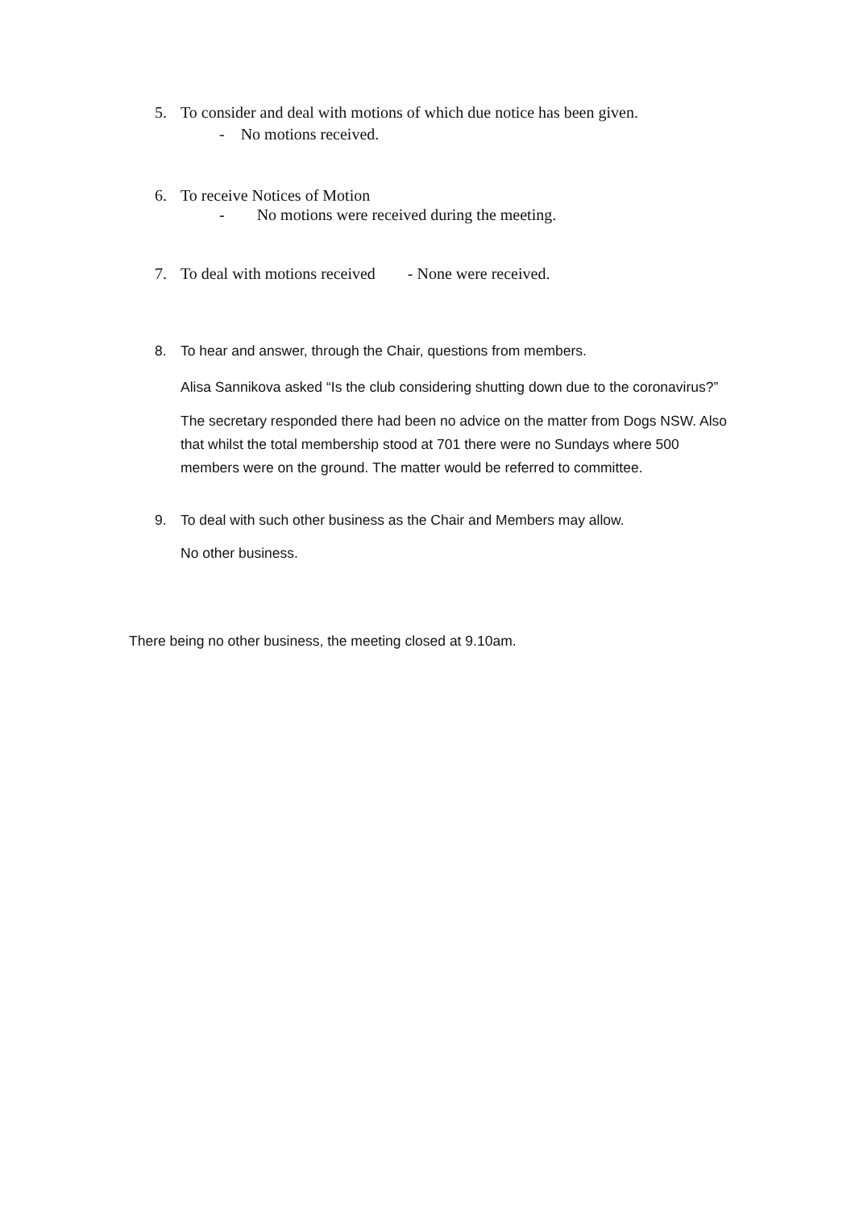5. To consider and deal with motions of which due notice has been given.
- No motions received.
6. To receive Notices of Motion
- No motions were received during the meeting.
7. To deal with motions received - None were received.
8. To hear and answer, through the Chair, questions from members.
Alisa Sannikova asked “Is the club considering shutting down due to the coronavirus?”
The secretary responded there had been no advice on the matter from Dogs NSW. Also that whilst the total membership stood at 701 there were no Sundays where 500 members were on the ground. The matter would be referred to committee.
9. To deal with such other business as the Chair and Members may allow.
No other business.
There being no other business, the meeting closed at 9.10am.